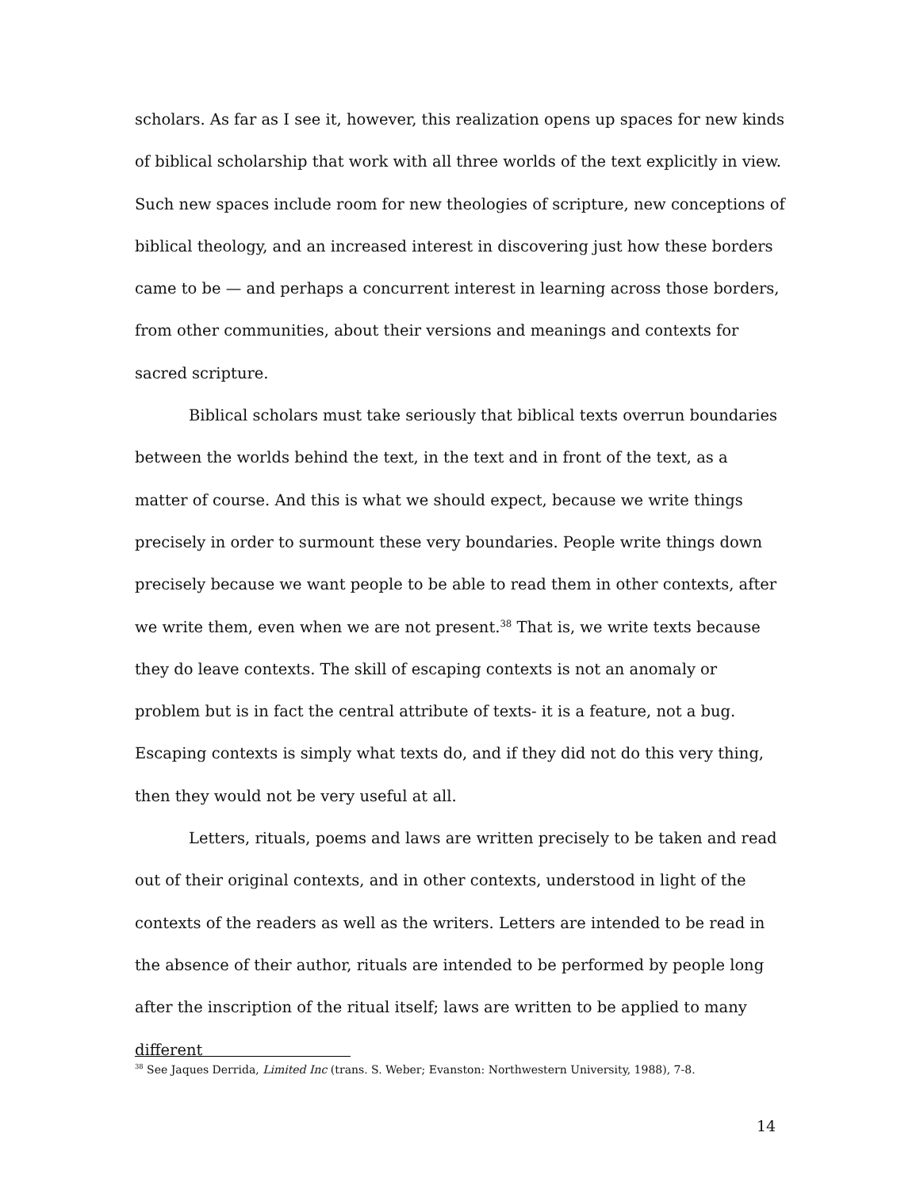scholars. As far as I see it, however, this realization opens up spaces for new kinds of biblical scholarship that work with all three worlds of the text explicitly in view. Such new spaces include room for new theologies of scripture, new conceptions of biblical theology, and an increased interest in discovering just how these borders came to be — and perhaps a concurrent interest in learning across those borders, from other communities, about their versions and meanings and contexts for sacred scripture.
Biblical scholars must take seriously that biblical texts overrun boundaries between the worlds behind the text, in the text and in front of the text, as a matter of course. And this is what we should expect, because we write things precisely in order to surmount these very boundaries. People write things down precisely because we want people to be able to read them in other contexts, after we write them, even when we are not present.<sup>38</sup> That is, we write texts because they do leave contexts. The skill of escaping contexts is not an anomaly or problem but is in fact the central attribute of texts- it is a feature, not a bug. Escaping contexts is simply what texts do, and if they did not do this very thing, then they would not be very useful at all.
Letters, rituals, poems and laws are written precisely to be taken and read out of their original contexts, and in other contexts, understood in light of the contexts of the readers as well as the writers. Letters are intended to be read in the absence of their author, rituals are intended to be performed by people long after the inscription of the ritual itself; laws are written to be applied to many different
<sup>38</sup> See Jaques Derrida, Limited Inc (trans. S. Weber; Evanston: Northwestern University, 1988), 7-8.
14